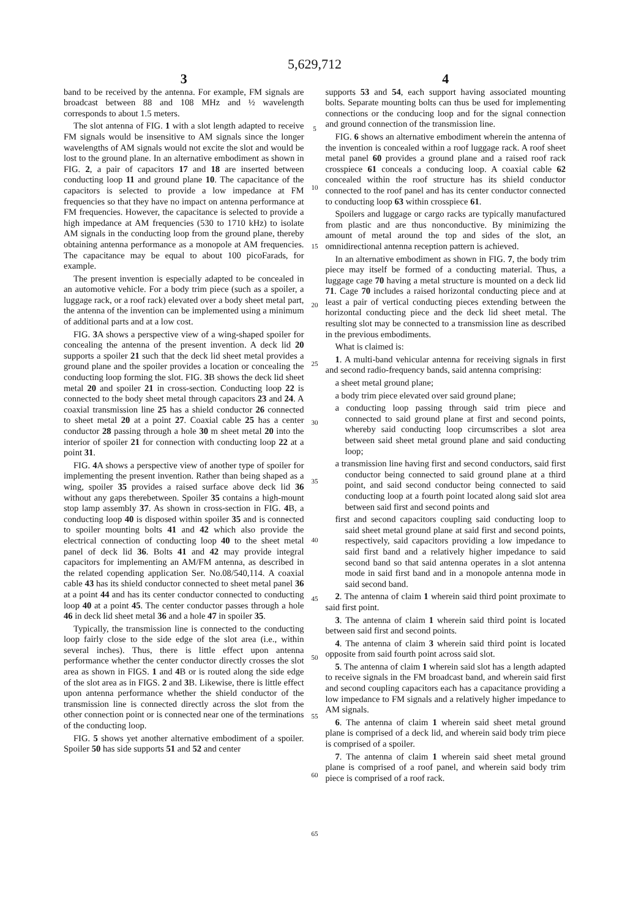5,629,712
3
band to be received by the antenna. For example, FM signals are broadcast between 88 and 108 MHz and ½ wavelength corresponds to about 1.5 meters.
The slot antenna of FIG. 1 with a slot length adapted to receive FM signals would be insensitive to AM signals since the longer wavelengths of AM signals would not excite the slot and would be lost to the ground plane. In an alternative embodiment as shown in FIG. 2, a pair of capacitors 17 and 18 are inserted between conducting loop 11 and ground plane 10. The capacitance of the capacitors is selected to provide a low impedance at FM frequencies so that they have no impact on antenna performance at FM frequencies. However, the capacitance is selected to provide a high impedance at AM frequencies (530 to 1710 kHz) to isolate AM signals in the conducting loop from the ground plane, thereby obtaining antenna performance as a monopole at AM frequencies. The capacitance may be equal to about 100 picoFarads, for example.
The present invention is especially adapted to be concealed in an automotive vehicle. For a body trim piece (such as a spoiler, a luggage rack, or a roof rack) elevated over a body sheet metal part, the antenna of the invention can be implemented using a minimum of additional parts and at a low cost.
FIG. 3 A shows a perspective view of a wing-shaped spoiler for concealing the antenna of the present invention. A deck lid 20 supports a spoiler 21 such that the deck lid sheet metal provides a ground plane and the spoiler provides a location or concealing the conducting loop forming the slot. FIG. 3 B shows the deck lid sheet metal 20 and spoiler 21 in cross-section. Conducting loop 22 is connected to the body sheet metal through capacitors 23 and 24. A coaxial transmission line 25 has a shield conductor 26 connected to sheet metal 20 at a point 27. Coaxial cable 25 has a center conductor 28 passing through a hole 30 m sheet metal 20 into the interior of spoiler 21 for connection with conducting loop 22 at a point 31.
FIG. 4 A shows a perspective view of another type of spoiler for implementing the present invention. Rather than being shaped as a wing, spoiler 35 provides a raised surface above deck lid 36 without any gaps therebetween. Spoiler 35 contains a high-mount stop lamp assembly 37. As shown in cross-section in FIG. 4 B, a conducting loop 40 is disposed within spoiler 35 and is connected to spoiler mounting bolts 41 and 42 which also provide the electrical connection of conducting loop 40 to the sheet metal panel of deck lid 36. Bolts 41 and 42 may provide integral capacitors for implementing an AM/FM antenna, as described in the related copending application Ser. No.08/540,114. A coaxial cable 43 has its shield conductor connected to sheet metal panel 36 at a point 44 and has its center conductor connected to conducting loop 40 at a point 45. The center conductor passes through a hole 46 in deck lid sheet metal 36 and a hole 47 in spoiler 35.
Typically, the transmission line is connected to the conducting loop fairly close to the side edge of the slot area (i.e., within several inches). Thus, there is little effect upon antenna performance whether the center conductor directly crosses the slot area as shown in FIGS. 1 and 4 B or is routed along the side edge of the slot area as in FIGS. 2 and 3 B. Likewise, there is little effect upon antenna performance whether the shield conductor of the transmission line is connected directly across the slot from the other connection point or is connected near one of the terminations of the conducting loop.
FIG. 5 shows yet another alternative embodiment of a spoiler. Spoiler 50 has side supports 51 and 52 and center
5
10
15
20
25
30
35
40
45
50
55
60
65
4
supports 53 and 54, each support having associated mounting bolts. Separate mounting bolts can thus be used for implementing connections or the conducing loop and for the signal connection and ground connection of the transmission line.
FIG. 6 shows an alternative embodiment wherein the antenna of the invention is concealed within a roof luggage rack. A roof sheet metal panel 60 provides a ground plane and a raised roof rack crosspiece 61 conceals a conducing loop. A coaxial cable 62 concealed within the roof structure has its shield conductor connected to the roof panel and has its center conductor connected to conducting loop 63 within crosspiece 61.
Spoilers and luggage or cargo racks are typically manufactured from plastic and are thus nonconductive. By minimizing the amount of metal around the top and sides of the slot, an omnidirectional antenna reception pattern is achieved.
In an alternative embodiment as shown in FIG. 7, the body trim piece may itself be formed of a conducting material. Thus, a luggage cage 70 having a metal structure is mounted on a deck lid 71. Cage 70 includes a raised horizontal conducting piece and at least a pair of vertical conducting pieces extending between the horizontal conducting piece and the deck lid sheet metal. The resulting slot may be connected to a transmission line as described in the previous embodiments.
What is claimed is:
1. A multi-band vehicular antenna for receiving signals in first and second radio-frequency bands, said antenna comprising:
a sheet metal ground plane;
a body trim piece elevated over said ground plane;
a conducting loop passing through said trim piece and connected to said ground plane at first and second points, whereby said conducting loop circumscribes a slot area between said sheet metal ground plane and said conducting loop;
a transmission line having first and second conductors, said first conductor being connected to said ground plane at a third point, and said second conductor being connected to said conducting loop at a fourth point located along said slot area between said first and second points and
first and second capacitors coupling said conducting loop to said sheet metal ground plane at said first and second points, respectively, said capacitors providing a low impedance to said first band and a relatively higher impedance to said second band so that said antenna operates in a slot antenna mode in said first band and in a monopole antenna mode in said second band.
2. The antenna of claim 1 wherein said third point proximate to said first point.
3. The antenna of claim 1 wherein said third point is located between said first and second points.
4. The antenna of claim 3 wherein said third point is located opposite from said fourth point across said slot.
5. The antenna of claim 1 wherein said slot has a length adapted to receive signals in the FM broadcast band, and wherein said first and second coupling capacitors each has a capacitance providing a low impedance to FM signals and a relatively higher impedance to AM signals.
6. The antenna of claim 1 wherein said sheet metal ground plane is comprised of a deck lid, and wherein said body trim piece is comprised of a spoiler.
7. The antenna of claim 1 wherein said sheet metal ground plane is comprised of a roof panel, and wherein said body trim piece is comprised of a roof rack.